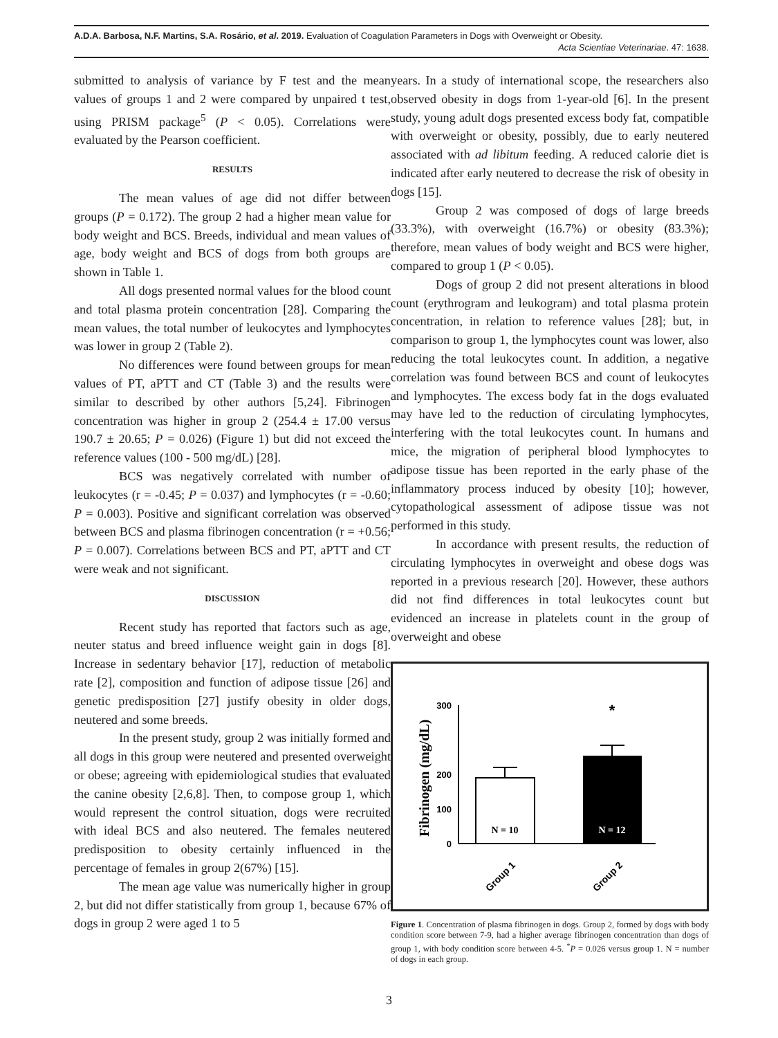A.D.A. Barbosa, N.F. Martins, S.A. Rosário, et al. 2019. Evaluation of Coagulation Parameters in Dogs with Overweight or Obesity.
Acta Scientiae Veterinariae. 47: 1638.
submitted to analysis of variance by F test and the mean values of groups 1 and 2 were compared by unpaired t test, using PRISM package<sup>5</sup> (P < 0.05). Correlations were evaluated by the Pearson coefficient.
RESULTS
The mean values of age did not differ between groups (P = 0.172). The group 2 had a higher mean value for body weight and BCS. Breeds, individual and mean values of age, body weight and BCS of dogs from both groups are shown in Table 1.
All dogs presented normal values for the blood count and total plasma protein concentration [28]. Comparing the mean values, the total number of leukocytes and lymphocytes was lower in group 2 (Table 2).
No differences were found between groups for mean values of PT, aPTT and CT (Table 3) and the results were similar to described by other authors [5,24]. Fibrinogen concentration was higher in group 2 (254.4 ± 17.00 versus 190.7 ± 20.65; P = 0.026) (Figure 1) but did not exceed the reference values (100 - 500 mg/dL) [28].
BCS was negatively correlated with number of leukocytes (r = -0.45; P = 0.037) and lymphocytes (r = -0.60; P = 0.003). Positive and significant correlation was observed between BCS and plasma fibrinogen concentration (r = +0.56; P = 0.007). Correlations between BCS and PT, aPTT and CT were weak and not significant.
DISCUSSION
Recent study has reported that factors such as age, neuter status and breed influence weight gain in dogs [8]. Increase in sedentary behavior [17], reduction of metabolic rate [2], composition and function of adipose tissue [26] and genetic predisposition [27] justify obesity in older dogs, neutered and some breeds.
In the present study, group 2 was initially formed and all dogs in this group were neutered and presented overweight or obese; agreeing with epidemiological studies that evaluated the canine obesity [2,6,8]. Then, to compose group 1, which would represent the control situation, dogs were recruited with ideal BCS and also neutered. The females neutered predisposition to obesity certainly influenced in the percentage of females in group 2(67%) [15].
The mean age value was numerically higher in group 2, but did not differ statistically from group 1, because 67% of dogs in group 2 were aged 1 to 5
years. In a study of international scope, the researchers also observed obesity in dogs from 1-year-old [6]. In the present study, young adult dogs presented excess body fat, compatible with overweight or obesity, possibly, due to early neutered associated with ad libitum feeding. A reduced calorie diet is indicated after early neutered to decrease the risk of obesity in dogs [15].
Group 2 was composed of dogs of large breeds (33.3%), with overweight (16.7%) or obesity (83.3%); therefore, mean values of body weight and BCS were higher, compared to group 1 (P < 0.05).
Dogs of group 2 did not present alterations in blood count (erythrogram and leukogram) and total plasma protein concentration, in relation to reference values [28]; but, in comparison to group 1, the lymphocytes count was lower, also reducing the total leukocytes count. In addition, a negative correlation was found between BCS and count of leukocytes and lymphocytes. The excess body fat in the dogs evaluated may have led to the reduction of circulating lymphocytes, interfering with the total leukocytes count. In humans and mice, the migration of peripheral blood lymphocytes to adipose tissue has been reported in the early phase of the inflammatory process induced by obesity [10]; however, cytopathological assessment of adipose tissue was not performed in this study.
In accordance with present results, the reduction of circulating lymphocytes in overweight and obese dogs was reported in a previous research [20]. However, these authors did not find differences in total leukocytes count but evidenced an increase in platelets count in the group of overweight and obese
Fibrinogen (mg/dL)
300
200
100
0
*
N = 10
N = 12
Group 1
Group 2
Figure 1. Concentration of plasma fibrinogen in dogs. Group 2, formed by dogs with body condition score between 7-9, had a higher average fibrinogen concentration than dogs of group 1, with body condition score between 4-5. <sup>*</sup>P = 0.026 versus group 1. N = number of dogs in each group.
3